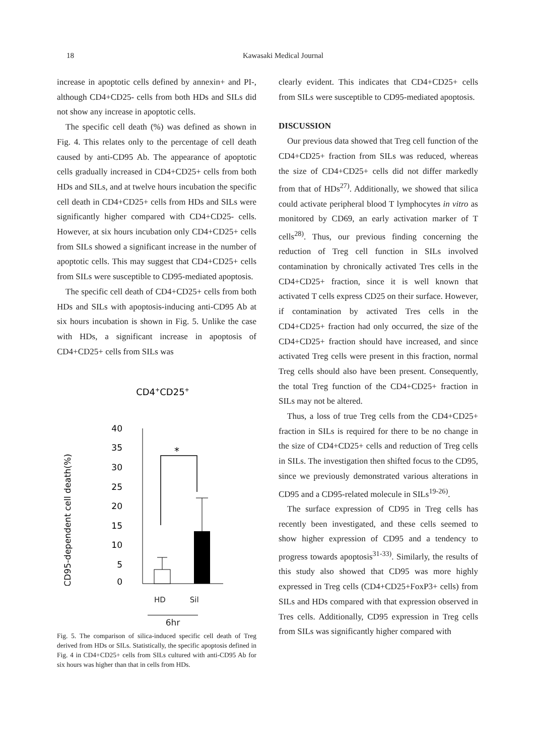18 Kawasaki Medical Journal
increase in apoptotic cells defined by annexin+ and PI-, although CD4+CD25- cells from both HDs and SILs did not show any increase in apoptotic cells.
The specific cell death (%) was defined as shown in Fig. 4. This relates only to the percentage of cell death caused by anti-CD95 Ab. The appearance of apoptotic cells gradually increased in CD4+CD25+ cells from both HDs and SILs, and at twelve hours incubation the specific cell death in CD4+CD25+ cells from HDs and SILs were significantly higher compared with CD4+CD25- cells. However, at six hours incubation only CD4+CD25+ cells from SILs showed a significant increase in the number of apoptotic cells. This may suggest that CD4+CD25+ cells from SILs were susceptible to CD95-mediated apoptosis.
The specific cell death of CD4+CD25+ cells from both HDs and SILs with apoptosis-inducing anti-CD95 Ab at six hours incubation is shown in Fig. 5. Unlike the case with HDs, a significant increase in apoptosis of CD4+CD25+ cells from SILs was
CD4+CD25+
CD95-dependent cell death(%)
40
35
30
25
20
15
10
5
0
*
HD Sil
6hr
Fig. 5. The comparison of silica-induced specific cell death of Treg derived from HDs or SILs. Statistically, the specific apoptosis defined in Fig. 4 in CD4+CD25+ cells from SILs cultured with anti-CD95 Ab for six hours was higher than that in cells from HDs.
clearly evident. This indicates that CD4+CD25+ cells from SILs were susceptible to CD95-mediated apoptosis.
DISCUSSION
Our previous data showed that Treg cell function of the CD4+CD25+ fraction from SILs was reduced, whereas the size of CD4+CD25+ cells did not differ markedly from that of HDs<sup>27)</sup>. Additionally, we showed that silica could activate peripheral blood T lymphocytes in vitro as monitored by CD69, an early activation marker of T cells<sup>28)</sup>. Thus, our previous finding concerning the reduction of Treg cell function in SILs involved contamination by chronically activated Tres cells in the CD4+CD25+ fraction, since it is well known that activated T cells express CD25 on their surface. However, if contamination by activated Tres cells in the CD4+CD25+ fraction had only occurred, the size of the CD4+CD25+ fraction should have increased, and since activated Treg cells were present in this fraction, normal Treg cells should also have been present. Consequently, the total Treg function of the CD4+CD25+ fraction in SILs may not be altered.
Thus, a loss of true Treg cells from the CD4+CD25+ fraction in SILs is required for there to be no change in the size of CD4+CD25+ cells and reduction of Treg cells in SILs. The investigation then shifted focus to the CD95, since we previously demonstrated various alterations in CD95 and a CD95-related molecule in SILs<sup>19-26)</sup>.
The surface expression of CD95 in Treg cells has recently been investigated, and these cells seemed to show higher expression of CD95 and a tendency to progress towards apoptosis<sup>31-33)</sup>. Similarly, the results of this study also showed that CD95 was more highly expressed in Treg cells (CD4+CD25+FoxP3+ cells) from SILs and HDs compared with that expression observed in Tres cells. Additionally, CD95 expression in Treg cells from SILs was significantly higher compared with